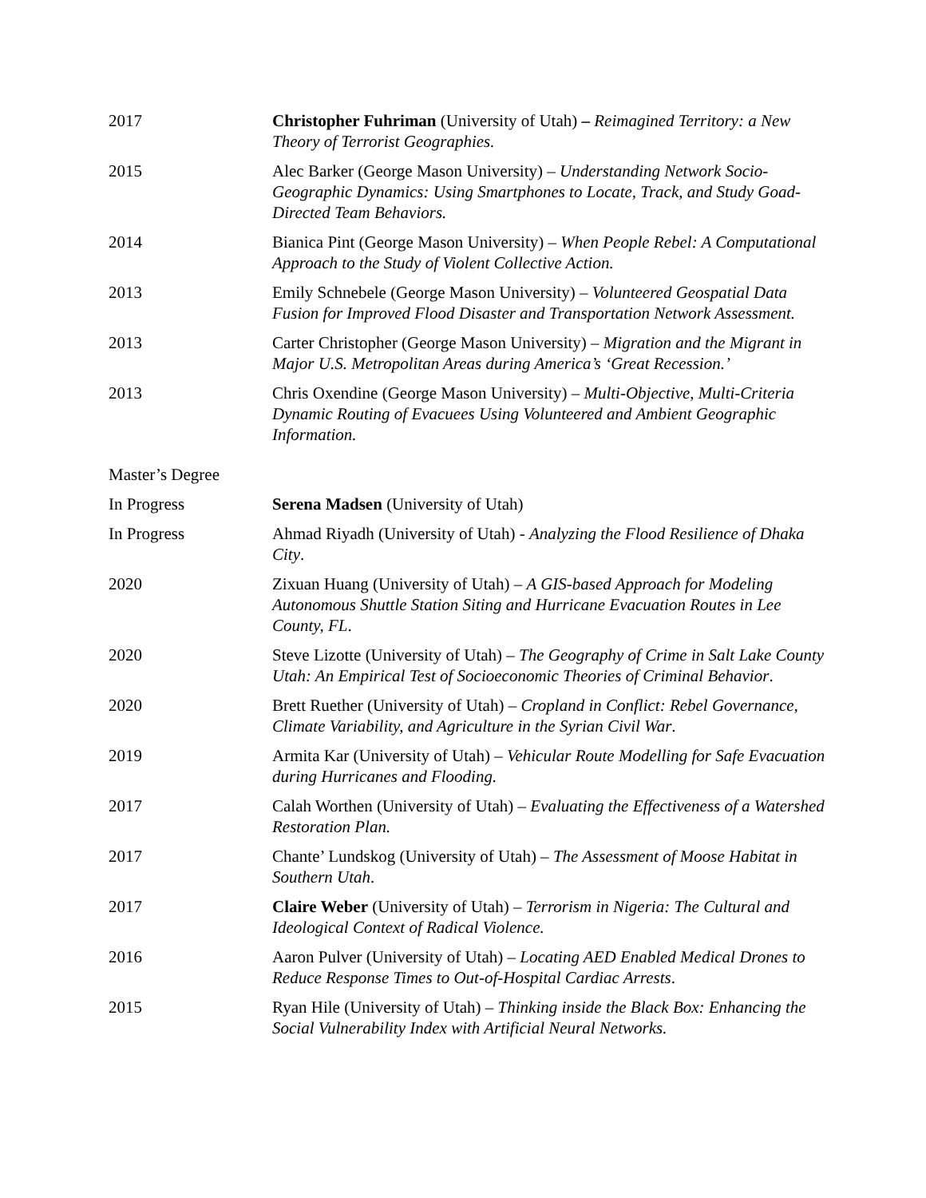2017 Christopher Fuhriman (University of Utah) – Reimagined Territory: a New Theory of Terrorist Geographies.
2015 Alec Barker (George Mason University) – Understanding Network Socio-Geographic Dynamics: Using Smartphones to Locate, Track, and Study Goad-Directed Team Behaviors.
2014 Bianica Pint (George Mason University) – When People Rebel: A Computational Approach to the Study of Violent Collective Action.
2013 Emily Schnebele (George Mason University) – Volunteered Geospatial Data Fusion for Improved Flood Disaster and Transportation Network Assessment.
2013 Carter Christopher (George Mason University) – Migration and the Migrant in Major U.S. Metropolitan Areas during America’s ‘Great Recession.’
2013 Chris Oxendine (George Mason University) – Multi-Objective, Multi-Criteria Dynamic Routing of Evacuees Using Volunteered and Ambient Geographic Information.
Master’s Degree
In Progress Serena Madsen (University of Utah)
In Progress Ahmad Riyadh (University of Utah) - Analyzing the Flood Resilience of Dhaka City.
2020 Zixuan Huang (University of Utah) – A GIS-based Approach for Modeling Autonomous Shuttle Station Siting and Hurricane Evacuation Routes in Lee County, FL.
2020 Steve Lizotte (University of Utah) – The Geography of Crime in Salt Lake County Utah: An Empirical Test of Socioeconomic Theories of Criminal Behavior.
2020 Brett Ruether (University of Utah) – Cropland in Conflict: Rebel Governance, Climate Variability, and Agriculture in the Syrian Civil War.
2019 Armita Kar (University of Utah) – Vehicular Route Modelling for Safe Evacuation during Hurricanes and Flooding.
2017 Calah Worthen (University of Utah) – Evaluating the Effectiveness of a Watershed Restoration Plan.
2017 Chante’ Lundskog (University of Utah) – The Assessment of Moose Habitat in Southern Utah.
2017 Claire Weber (University of Utah) – Terrorism in Nigeria: The Cultural and Ideological Context of Radical Violence.
2016 Aaron Pulver (University of Utah) – Locating AED Enabled Medical Drones to Reduce Response Times to Out-of-Hospital Cardiac Arrests.
2015 Ryan Hile (University of Utah) – Thinking inside the Black Box: Enhancing the Social Vulnerability Index with Artificial Neural Networks.